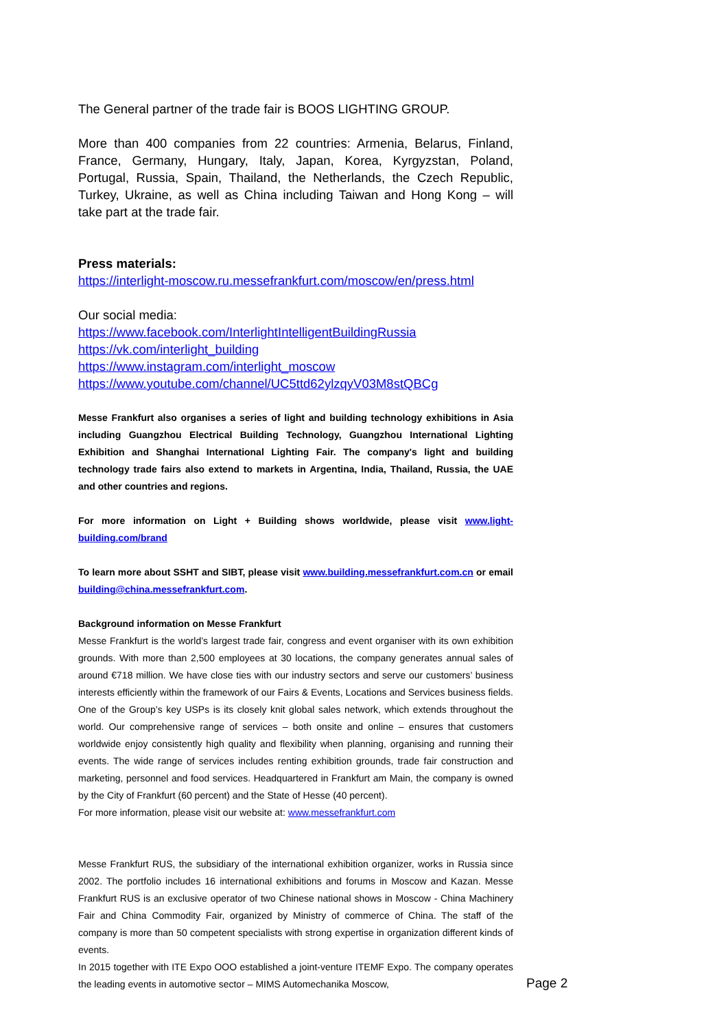The General partner of the trade fair is BOOS LIGHTING GROUP.
More than 400 companies from 22 countries: Armenia, Belarus, Finland, France, Germany, Hungary, Italy, Japan, Korea, Kyrgyzstan, Poland, Portugal, Russia, Spain, Thailand, the Netherlands, the Czech Republic, Turkey, Ukraine, as well as China including Taiwan and Hong Kong – will take part at the trade fair.
Press materials:
https://interlight-moscow.ru.messefrankfurt.com/moscow/en/press.html
Our social media:
https://www.facebook.com/InterlightIntelligentBuildingRussia
https://vk.com/interlight_building
https://www.instagram.com/interlight_moscow
https://www.youtube.com/channel/UC5ttd62ylzqyV03M8stQBCg
Messe Frankfurt also organises a series of light and building technology exhibitions in Asia including Guangzhou Electrical Building Technology, Guangzhou International Lighting Exhibition and Shanghai International Lighting Fair. The company's light and building technology trade fairs also extend to markets in Argentina, India, Thailand, Russia, the UAE and other countries and regions.
For more information on Light + Building shows worldwide, please visit www.light-building.com/brand
To learn more about SSHT and SIBT, please visit www.building.messefrankfurt.com.cn or email building@china.messefrankfurt.com.
Background information on Messe Frankfurt
Messe Frankfurt is the world’s largest trade fair, congress and event organiser with its own exhibition grounds. With more than 2,500 employees at 30 locations, the company generates annual sales of around €718 million. We have close ties with our industry sectors and serve our customers’ business interests efficiently within the framework of our Fairs & Events, Locations and Services business fields. One of the Group’s key USPs is its closely knit global sales network, which extends throughout the world. Our comprehensive range of services – both onsite and online – ensures that customers worldwide enjoy consistently high quality and flexibility when planning, organising and running their events. The wide range of services includes renting exhibition grounds, trade fair construction and marketing, personnel and food services. Headquartered in Frankfurt am Main, the company is owned by the City of Frankfurt (60 percent) and the State of Hesse (40 percent).
For more information, please visit our website at: www.messefrankfurt.com
Messe Frankfurt RUS, the subsidiary of the international exhibition organizer, works in Russia since 2002. The portfolio includes 16 international exhibitions and forums in Moscow and Kazan. Messe Frankfurt RUS is an exclusive operator of two Chinese national shows in Moscow - China Machinery Fair and China Commodity Fair, organized by Ministry of commerce of China. The staff of the company is more than 50 competent specialists with strong expertise in organization different kinds of events.
In 2015 together with ITE Expo OOO established a joint-venture ITEMF Expo. The company operates the leading events in automotive sector – MIMS Automechanika Moscow,
Page 2